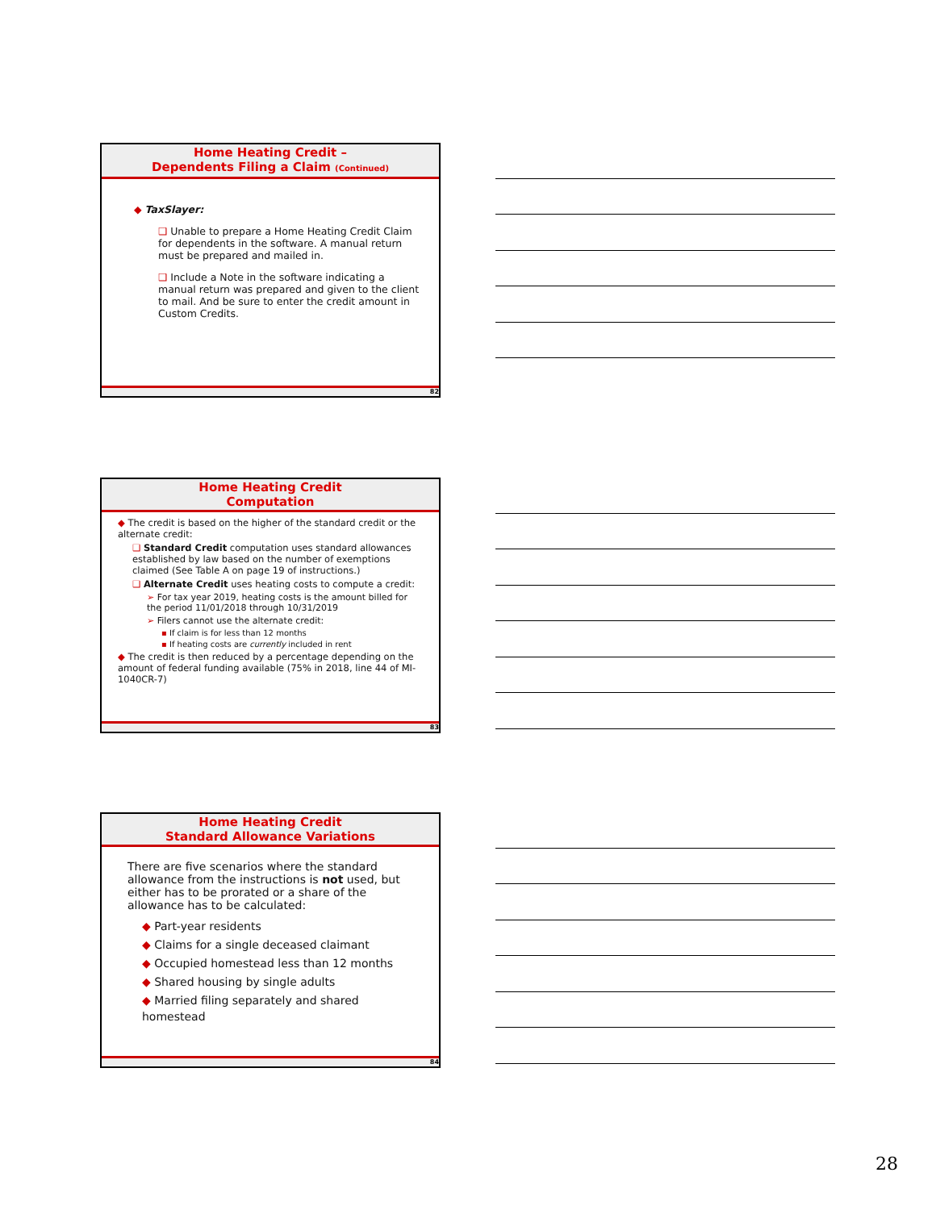Home Heating Credit –
Dependents Filing a Claim (Continued)
◆ TaxSlayer:
❑ Unable to prepare a Home Heating Credit Claim for dependents in the software. A manual return must be prepared and mailed in.
❑ Include a Note in the software indicating a manual return was prepared and given to the client to mail. And be sure to enter the credit amount in Custom Credits.
82
Home Heating Credit
Computation
◆ The credit is based on the higher of the standard credit or the alternate credit:
❑ Standard Credit computation uses standard allowances established by law based on the number of exemptions claimed (See Table A on page 19 of instructions.)
❑ Alternate Credit uses heating costs to compute a credit:
➢ For tax year 2019, heating costs is the amount billed for the period 11/01/2018 through 10/31/2019
➢ Filers cannot use the alternate credit:
▪ If claim is for less than 12 months
▪ If heating costs are currently included in rent
◆ The credit is then reduced by a percentage depending on the amount of federal funding available (75% in 2018, line 44 of MI-1040CR-7)
83
Home Heating Credit
Standard Allowance Variations
There are five scenarios where the standard allowance from the instructions is not used, but either has to be prorated or a share of the allowance has to be calculated:
◆ Part-year residents
◆ Claims for a single deceased claimant
◆ Occupied homestead less than 12 months
◆ Shared housing by single adults
◆ Married filing separately and shared homestead
84
28